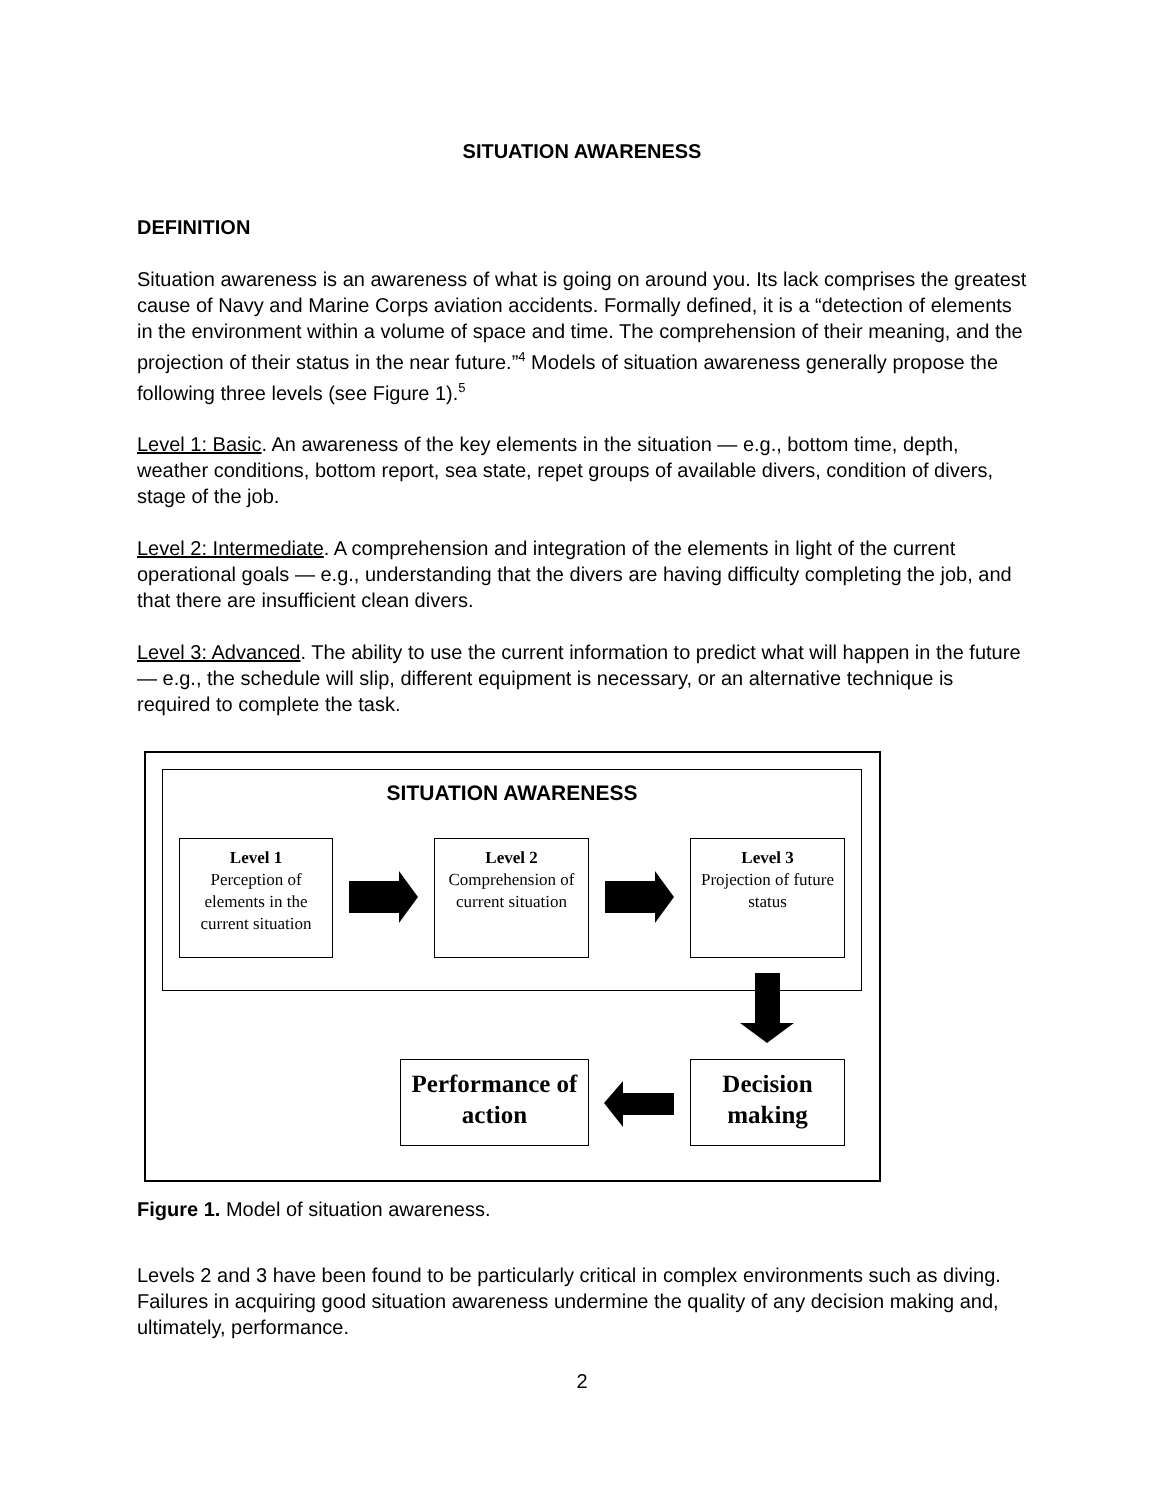SITUATION AWARENESS
DEFINITION
Situation awareness is an awareness of what is going on around you. Its lack comprises the greatest cause of Navy and Marine Corps aviation accidents. Formally defined, it is a “detection of elements in the environment within a volume of space and time. The comprehension of their meaning, and the projection of their status in the near future.”<sup>4</sup> Models of situation awareness generally propose the following three levels (see Figure 1).<sup>5</sup>
Level 1: Basic. An awareness of the key elements in the situation — e.g., bottom time, depth, weather conditions, bottom report, sea state, repet groups of available divers, condition of divers, stage of the job.
Level 2: Intermediate. A comprehension and integration of the elements in light of the current operational goals — e.g., understanding that the divers are having difficulty completing the job, and that there are insufficient clean divers.
Level 3: Advanced. The ability to use the current information to predict what will happen in the future — e.g., the schedule will slip, different equipment is necessary, or an alternative technique is required to complete the task.
SITUATION AWARENESS
Level 1
Perception of elements in the current situation
Level 2
Comprehension of current situation
Level 3
Projection of future status
Performance of action
Decision making
Figure 1. Model of situation awareness.
Levels 2 and 3 have been found to be particularly critical in complex environments such as diving. Failures in acquiring good situation awareness undermine the quality of any decision making and, ultimately, performance.
2